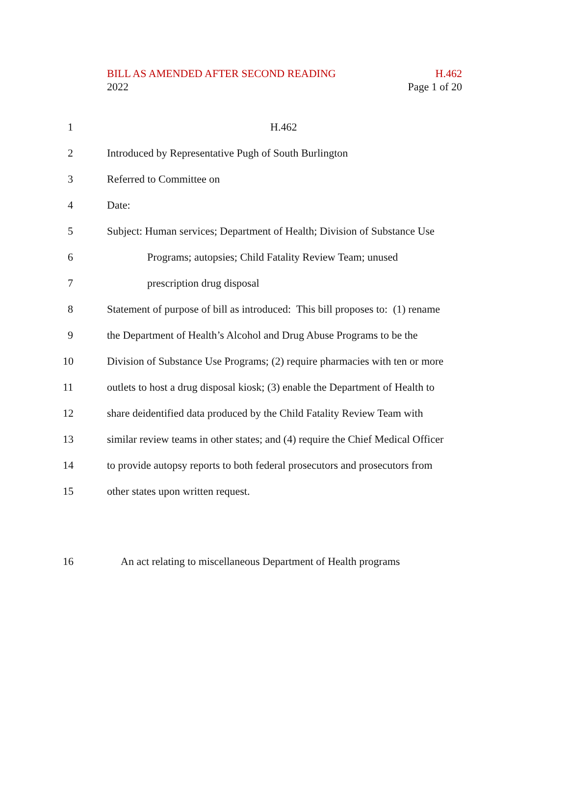BILL AS AMENDED AFTER SECOND READING H.462
2022 Page 1 of 20
1 H.462
2 Introduced by Representative Pugh of South Burlington
3 Referred to Committee on
4 Date:
5 Subject: Human services; Department of Health; Division of Substance Use
6 Programs; autopsies; Child Fatality Review Team; unused
7 prescription drug disposal
8 Statement of purpose of bill as introduced: This bill proposes to: (1) rename
9 the Department of Health’s Alcohol and Drug Abuse Programs to be the
10 Division of Substance Use Programs; (2) require pharmacies with ten or more
11 outlets to host a drug disposal kiosk; (3) enable the Department of Health to
12 share deidentified data produced by the Child Fatality Review Team with
13 similar review teams in other states; and (4) require the Chief Medical Officer
14 to provide autopsy reports to both federal prosecutors and prosecutors from
15 other states upon written request.
16 An act relating to miscellaneous Department of Health programs